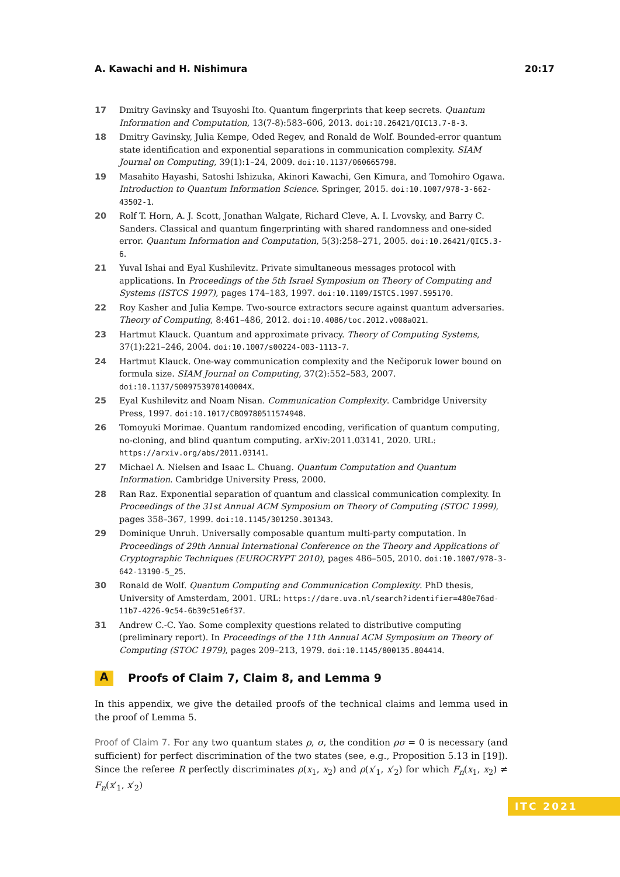A. Kawachi and H. Nishimura 20:17
17 Dmitry Gavinsky and Tsuyoshi Ito. Quantum fingerprints that keep secrets. Quantum Information and Computation, 13(7-8):583–606, 2013. doi:10.26421/QIC13.7-8-3.
18 Dmitry Gavinsky, Julia Kempe, Oded Regev, and Ronald de Wolf. Bounded-error quantum state identification and exponential separations in communication complexity. SIAM Journal on Computing, 39(1):1–24, 2009. doi:10.1137/060665798.
19 Masahito Hayashi, Satoshi Ishizuka, Akinori Kawachi, Gen Kimura, and Tomohiro Ogawa. Introduction to Quantum Information Science. Springer, 2015. doi:10.1007/978-3-662-43502-1.
20 Rolf T. Horn, A. J. Scott, Jonathan Walgate, Richard Cleve, A. I. Lvovsky, and Barry C. Sanders. Classical and quantum fingerprinting with shared randomness and one-sided error. Quantum Information and Computation, 5(3):258–271, 2005. doi:10.26421/QIC5.3-6.
21 Yuval Ishai and Eyal Kushilevitz. Private simultaneous messages protocol with applications. In Proceedings of the 5th Israel Symposium on Theory of Computing and Systems (ISTCS 1997), pages 174–183, 1997. doi:10.1109/ISTCS.1997.595170.
22 Roy Kasher and Julia Kempe. Two-source extractors secure against quantum adversaries. Theory of Computing, 8:461–486, 2012. doi:10.4086/toc.2012.v008a021.
23 Hartmut Klauck. Quantum and approximate privacy. Theory of Computing Systems, 37(1):221–246, 2004. doi:10.1007/s00224-003-1113-7.
24 Hartmut Klauck. One-way communication complexity and the Nečiporuk lower bound on formula size. SIAM Journal on Computing, 37(2):552–583, 2007. doi:10.1137/S009753970140004X.
25 Eyal Kushilevitz and Noam Nisan. Communication Complexity. Cambridge University Press, 1997. doi:10.1017/CBO9780511574948.
26 Tomoyuki Morimae. Quantum randomized encoding, verification of quantum computing, no-cloning, and blind quantum computing. arXiv:2011.03141, 2020. URL: https://arxiv.org/abs/2011.03141.
27 Michael A. Nielsen and Isaac L. Chuang. Quantum Computation and Quantum Information. Cambridge University Press, 2000.
28 Ran Raz. Exponential separation of quantum and classical communication complexity. In Proceedings of the 31st Annual ACM Symposium on Theory of Computing (STOC 1999), pages 358–367, 1999. doi:10.1145/301250.301343.
29 Dominique Unruh. Universally composable quantum multi-party computation. In Proceedings of 29th Annual International Conference on the Theory and Applications of Cryptographic Techniques (EUROCRYPT 2010), pages 486–505, 2010. doi:10.1007/978-3-642-13190-5_25.
30 Ronald de Wolf. Quantum Computing and Communication Complexity. PhD thesis, University of Amsterdam, 2001. URL: https://dare.uva.nl/search?identifier=480e76ad-11b7-4226-9c54-6b39c51e6f37.
31 Andrew C.-C. Yao. Some complexity questions related to distributive computing (preliminary report). In Proceedings of the 11th Annual ACM Symposium on Theory of Computing (STOC 1979), pages 209–213, 1979. doi:10.1145/800135.804414.
A Proofs of Claim 7, Claim 8, and Lemma 9
In this appendix, we give the detailed proofs of the technical claims and lemma used in the proof of Lemma 5.
Proof of Claim 7. For any two quantum states ρ, σ, the condition ρσ = 0 is necessary (and sufficient) for perfect discrimination of the two states (see, e.g., Proposition 5.13 in [19]). Since the referee R perfectly discriminates ρ(x<sub>1</sub>, x<sub>2</sub>) and ρ(x′<sub>1</sub>, x′<sub>2</sub>) for which F<sub>n</sub>(x<sub>1</sub>, x<sub>2</sub>) ≠ F<sub>n</sub>(x′<sub>1</sub>, x′<sub>2</sub>)
ITC 2021